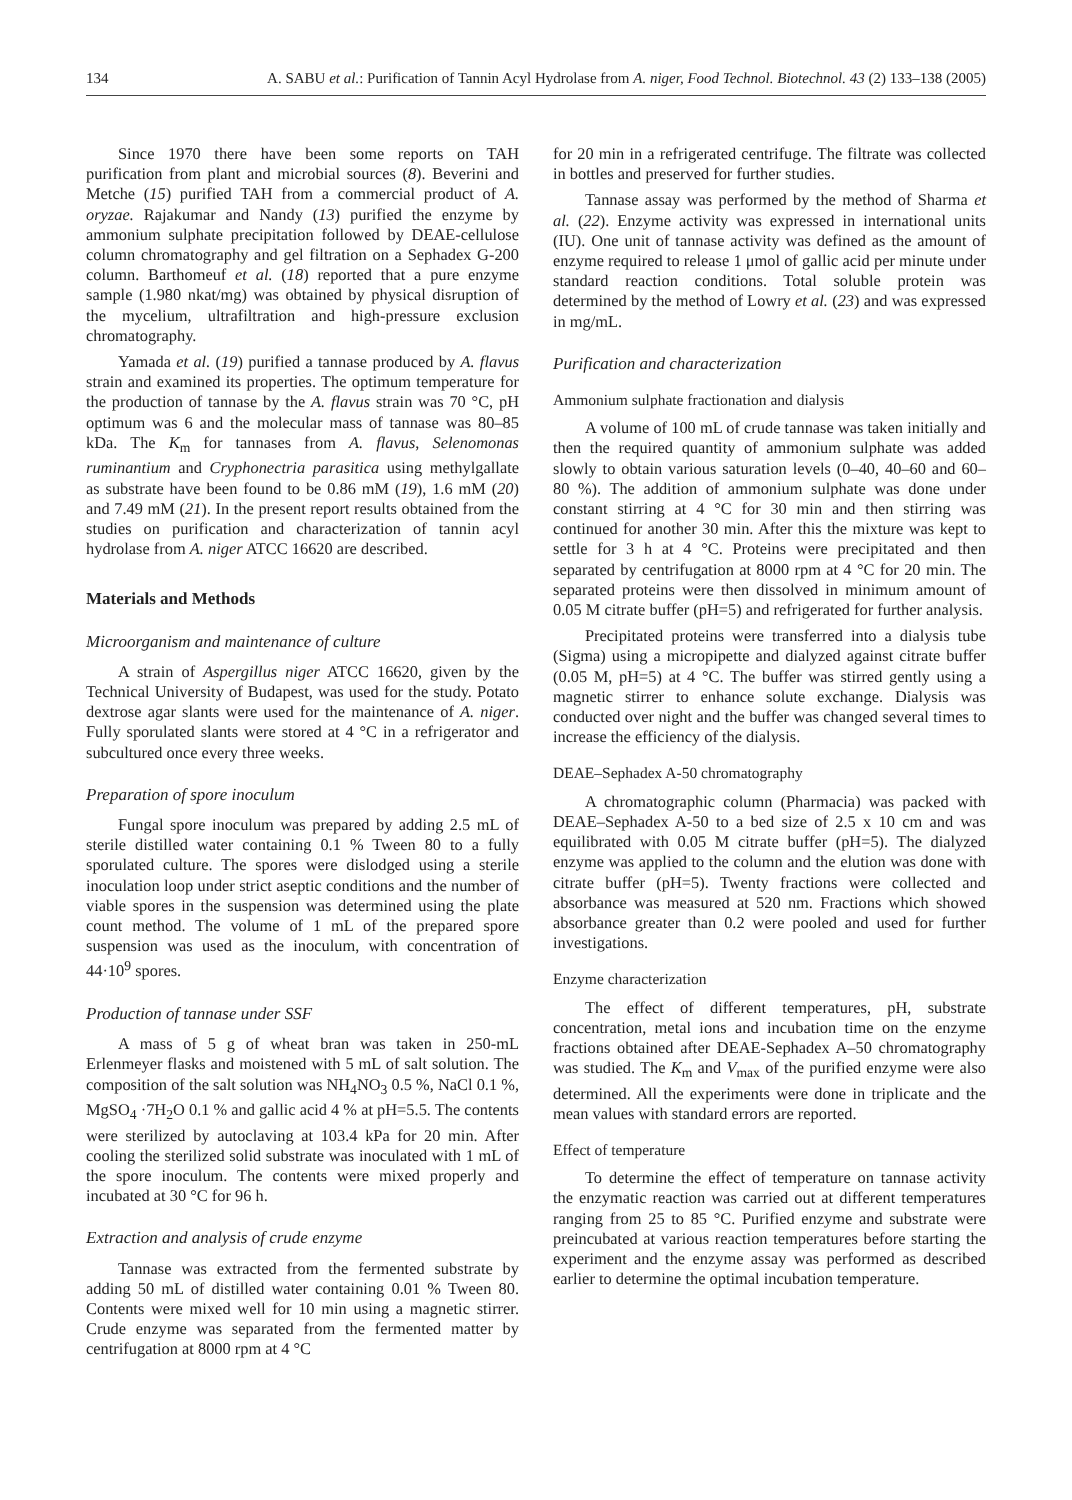134 A. SABU et al.: Purification of Tannin Acyl Hydrolase from A. niger, Food Technol. Biotechnol. 43 (2) 133–138 (2005)
Since 1970 there have been some reports on TAH purification from plant and microbial sources (8). Beverini and Metche (15) purified TAH from a commercial product of A. oryzae. Rajakumar and Nandy (13) purified the enzyme by ammonium sulphate precipitation followed by DEAE-cellulose column chromatography and gel filtration on a Sephadex G-200 column. Barthomeuf et al. (18) reported that a pure enzyme sample (1.980 nkat/mg) was obtained by physical disruption of the mycelium, ultrafiltration and high-pressure exclusion chromatography.
Yamada et al. (19) purified a tannase produced by A. flavus strain and examined its properties. The optimum temperature for the production of tannase by the A. flavus strain was 70 °C, pH optimum was 6 and the molecular mass of tannase was 80–85 kDa. The K<sub>m</sub> for tannases from A. flavus, Selenomonas ruminantium and Cryphonectria parasitica using methylgallate as substrate have been found to be 0.86 mM (19), 1.6 mM (20) and 7.49 mM (21). In the present report results obtained from the studies on purification and characterization of tannin acyl hydrolase from A. niger ATCC 16620 are described.
Materials and Methods
Microorganism and maintenance of culture
A strain of Aspergillus niger ATCC 16620, given by the Technical University of Budapest, was used for the study. Potato dextrose agar slants were used for the maintenance of A. niger. Fully sporulated slants were stored at 4 °C in a refrigerator and subcultured once every three weeks.
Preparation of spore inoculum
Fungal spore inoculum was prepared by adding 2.5 mL of sterile distilled water containing 0.1 % Tween 80 to a fully sporulated culture. The spores were dislodged using a sterile inoculation loop under strict aseptic conditions and the number of viable spores in the suspension was determined using the plate count method. The volume of 1 mL of the prepared spore suspension was used as the inoculum, with concentration of 44·10<sup>9</sup> spores.
Production of tannase under SSF
A mass of 5 g of wheat bran was taken in 250-mL Erlenmeyer flasks and moistened with 5 mL of salt solution. The composition of the salt solution was NH<sub>4</sub>NO<sub>3</sub> 0.5 %, NaCl 0.1 %, MgSO<sub>4</sub> ·7H<sub>2</sub>O 0.1 % and gallic acid 4 % at pH=5.5. The contents were sterilized by autoclaving at 103.4 kPa for 20 min. After cooling the sterilized solid substrate was inoculated with 1 mL of the spore inoculum. The contents were mixed properly and incubated at 30 °C for 96 h.
Extraction and analysis of crude enzyme
Tannase was extracted from the fermented substrate by adding 50 mL of distilled water containing 0.01 % Tween 80. Contents were mixed well for 10 min using a magnetic stirrer. Crude enzyme was separated from the fermented matter by centrifugation at 8000 rpm at 4 °C
for 20 min in a refrigerated centrifuge. The filtrate was collected in bottles and preserved for further studies.
Tannase assay was performed by the method of Sharma et al. (22). Enzyme activity was expressed in international units (IU). One unit of tannase activity was defined as the amount of enzyme required to release 1 μmol of gallic acid per minute under standard reaction conditions. Total soluble protein was determined by the method of Lowry et al. (23) and was expressed in mg/mL.
Purification and characterization
Ammonium sulphate fractionation and dialysis
A volume of 100 mL of crude tannase was taken initially and then the required quantity of ammonium sulphate was added slowly to obtain various saturation levels (0–40, 40–60 and 60–80 %). The addition of ammonium sulphate was done under constant stirring at 4 °C for 30 min and then stirring was continued for another 30 min. After this the mixture was kept to settle for 3 h at 4 °C. Proteins were precipitated and then separated by centrifugation at 8000 rpm at 4 °C for 20 min. The separated proteins were then dissolved in minimum amount of 0.05 M citrate buffer (pH=5) and refrigerated for further analysis.
Precipitated proteins were transferred into a dialysis tube (Sigma) using a micropipette and dialyzed against citrate buffer (0.05 M, pH=5) at 4 °C. The buffer was stirred gently using a magnetic stirrer to enhance solute exchange. Dialysis was conducted over night and the buffer was changed several times to increase the efficiency of the dialysis.
DEAE–Sephadex A-50 chromatography
A chromatographic column (Pharmacia) was packed with DEAE–Sephadex A-50 to a bed size of 2.5 x 10 cm and was equilibrated with 0.05 M citrate buffer (pH=5). The dialyzed enzyme was applied to the column and the elution was done with citrate buffer (pH=5). Twenty fractions were collected and absorbance was measured at 520 nm. Fractions which showed absorbance greater than 0.2 were pooled and used for further investigations.
Enzyme characterization
The effect of different temperatures, pH, substrate concentration, metal ions and incubation time on the enzyme fractions obtained after DEAE-Sephadex A–50 chromatography was studied. The K<sub>m</sub> and V<sub>max</sub> of the purified enzyme were also determined. All the experiments were done in triplicate and the mean values with standard errors are reported.
Effect of temperature
To determine the effect of temperature on tannase activity the enzymatic reaction was carried out at different temperatures ranging from 25 to 85 °C. Purified enzyme and substrate were preincubated at various reaction temperatures before starting the experiment and the enzyme assay was performed as described earlier to determine the optimal incubation temperature.